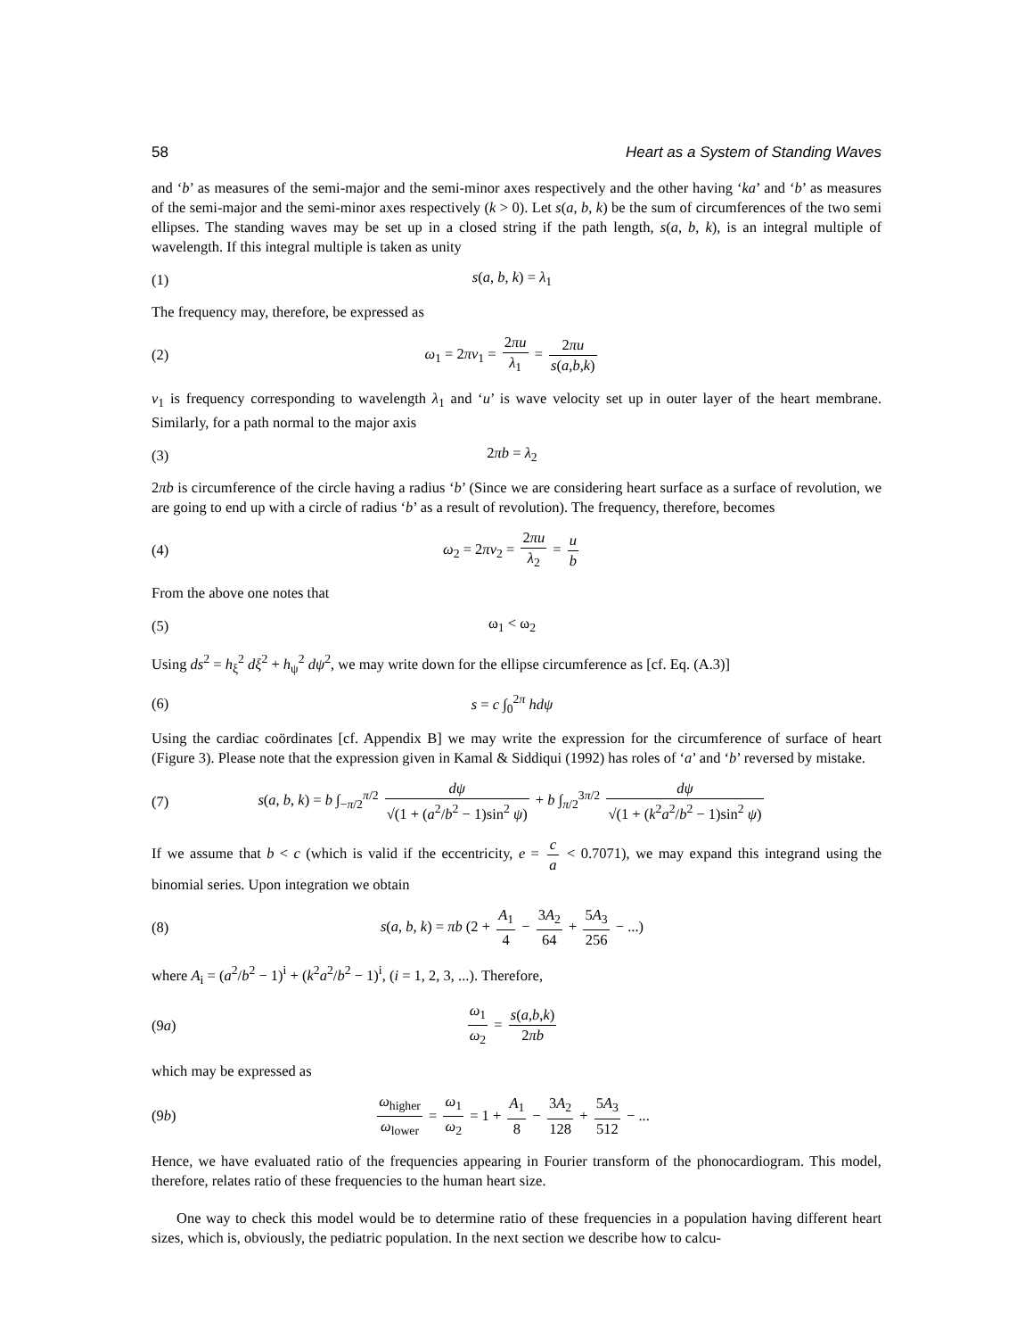58 Heart as a System of Standing Waves
and ‘b’ as measures of the semi-major and the semi-minor axes respectively and the other having ‘ka’ and ‘b’ as measures of the semi-major and the semi-minor axes respectively (k > 0). Let s(a, b, k) be the sum of circumferences of the two semi ellipses. The standing waves may be set up in a closed string if the path length, s(a, b, k), is an integral multiple of wavelength. If this integral multiple is taken as unity
(1) s(a, b, k) = λ<sub>1</sub>
The frequency may, therefore, be expressed as
(2) ω<sub>1</sub> = 2πν<sub>1</sub> = 2πu λ<sub>1</sub> = 2πu s(a,b,k)
ν<sub>1</sub> is frequency corresponding to wavelength λ<sub>1</sub> and ‘u’ is wave velocity set up in outer layer of the heart membrane. Similarly, for a path normal to the major axis
(3) 2πb = λ<sub>2</sub>
2πb is circumference of the circle having a radius ‘b’ (Since we are considering heart surface as a surface of revolution, we are going to end up with a circle of radius ‘b’ as a result of revolution). The frequency, therefore, becomes
(4) ω<sub>2</sub> = 2πν<sub>2</sub> = 2πu λ<sub>2</sub> = u b
From the above one notes that
(5) ω<sub>1</sub> < ω<sub>2</sub>
Using ds<sup>2</sup> = h<sub>ξ</sub><sup>2</sup> dξ<sup>2</sup> + h<sub>ψ</sub><sup>2</sup> dψ<sup>2</sup>, we may write down for the ellipse circumference as [cf. Eq. (A.3)]
(6) s = c ∫<sub>0</sub><sup>2π</sup> hdψ
Using the cardiac coördinates [cf. Appendix B] we may write the expression for the circumference of surface of heart (Figure 3). Please note that the expression given in Kamal & Siddiqui (1992) has roles of ‘a’ and ‘b’ reversed by mistake.
(7) s(a, b, k) = b ∫<sub>−π/2</sub><sup>π/2</sup> dψ √(1 + (a<sup>2</sup>/b<sup>2</sup> − 1)sin<sup>2</sup> ψ) + b ∫<sub>π/2</sub><sup>3π/2</sup> dψ √(1 + (k<sup>2</sup>a<sup>2</sup>/b<sup>2</sup> − 1)sin<sup>2</sup> ψ)
If we assume that b < c (which is valid if the eccentricity, e = c a < 0.7071), we may expand this integrand using the binomial series. Upon integration we obtain
(8) s(a, b, k) = πb (2 + A<sub>1</sub> 4 − 3A<sub>2</sub> 64 + 5A<sub>3</sub> 256 − ...)
where A<sub>i</sub> = (a<sup>2</sup>/b<sup>2</sup> − 1)<sup>i</sup> + (k<sup>2</sup>a<sup>2</sup>/b<sup>2</sup> − 1)<sup>i</sup>, (i = 1, 2, 3, ...). Therefore,
(9a) ω<sub>1</sub> ω<sub>2</sub> = s(a,b,k) 2πb
which may be expressed as
(9b) ω<sub>higher</sub> ω<sub>lower</sub> = ω<sub>1</sub> ω<sub>2</sub> = 1 + A<sub>1</sub> 8 − 3A<sub>2</sub> 128 + 5A<sub>3</sub> 512 − ...
Hence, we have evaluated ratio of the frequencies appearing in Fourier transform of the phonocardiogram. This model, therefore, relates ratio of these frequencies to the human heart size.
One way to check this model would be to determine ratio of these frequencies in a population having different heart sizes, which is, obviously, the pediatric population. In the next section we describe how to calcu-